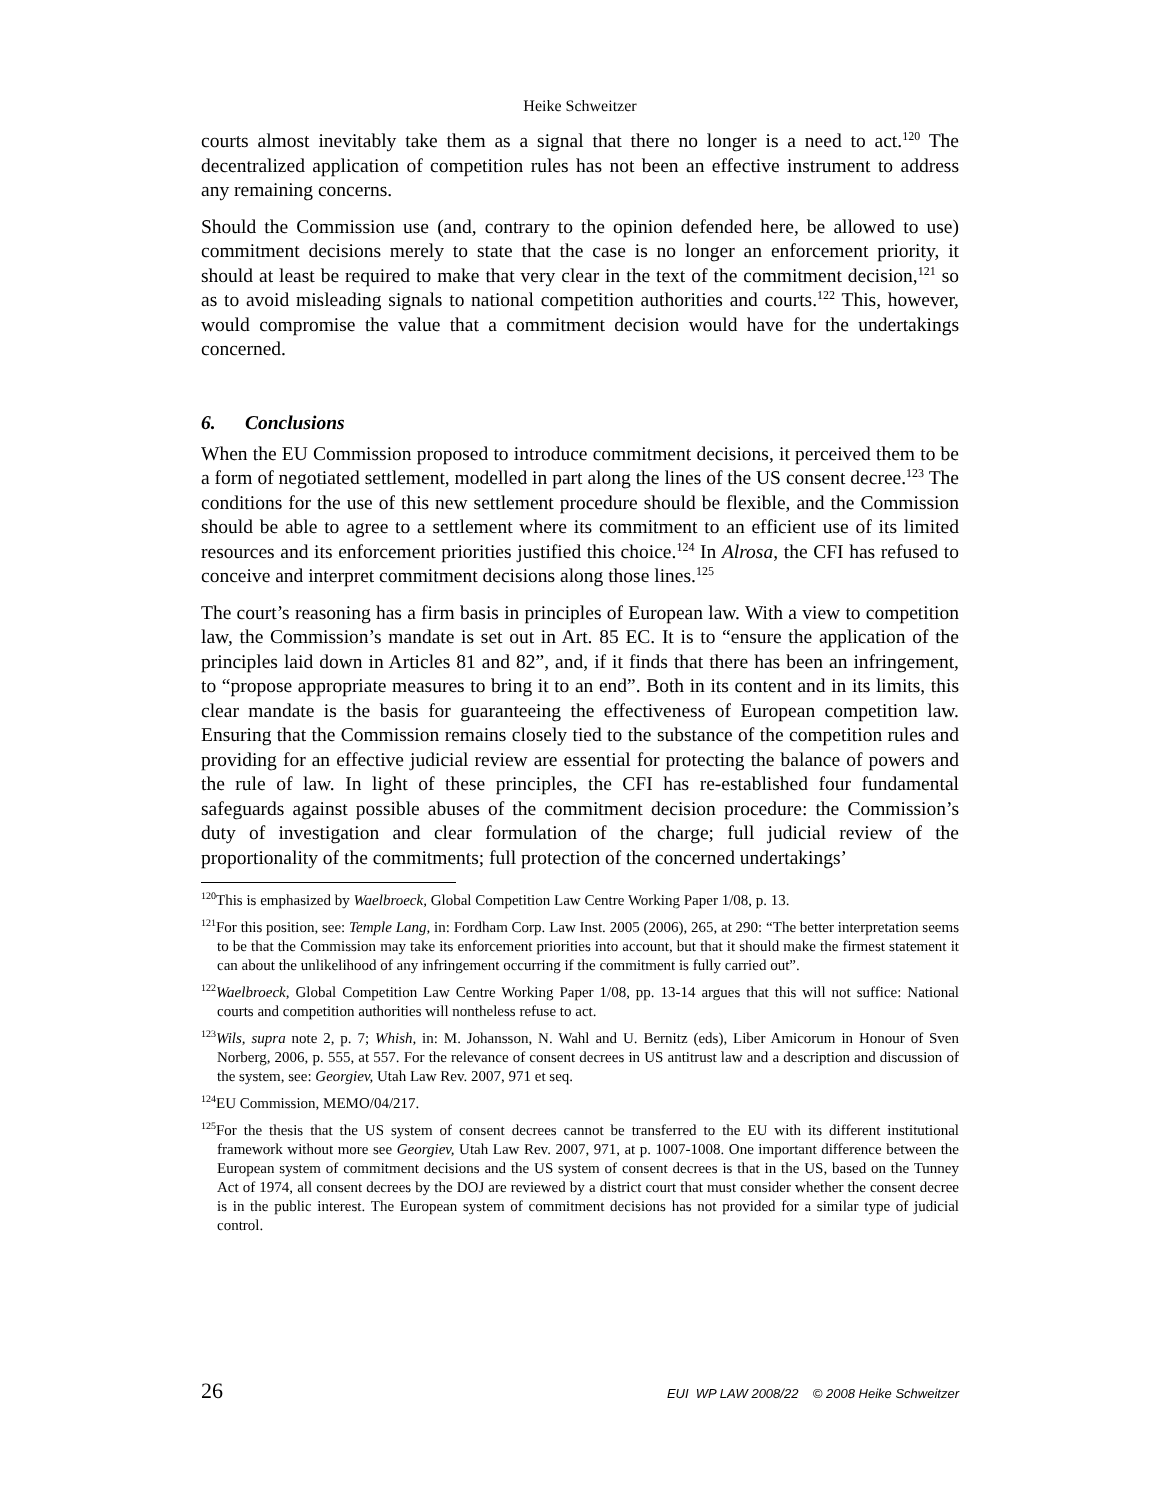Heike Schweitzer
courts almost inevitably take them as a signal that there no longer is a need to act.<sup>120</sup> The decentralized application of competition rules has not been an effective instrument to address any remaining concerns.
Should the Commission use (and, contrary to the opinion defended here, be allowed to use) commitment decisions merely to state that the case is no longer an enforcement priority, it should at least be required to make that very clear in the text of the commitment decision,<sup>121</sup> so as to avoid misleading signals to national competition authorities and courts.<sup>122</sup> This, however, would compromise the value that a commitment decision would have for the undertakings concerned.
6. Conclusions
When the EU Commission proposed to introduce commitment decisions, it perceived them to be a form of negotiated settlement, modelled in part along the lines of the US consent decree.<sup>123</sup> The conditions for the use of this new settlement procedure should be flexible, and the Commission should be able to agree to a settlement where its commitment to an efficient use of its limited resources and its enforcement priorities justified this choice.<sup>124</sup> In Alrosa, the CFI has refused to conceive and interpret commitment decisions along those lines.<sup>125</sup>
The court’s reasoning has a firm basis in principles of European law. With a view to competition law, the Commission’s mandate is set out in Art. 85 EC. It is to “ensure the application of the principles laid down in Articles 81 and 82”, and, if it finds that there has been an infringement, to “propose appropriate measures to bring it to an end”. Both in its content and in its limits, this clear mandate is the basis for guaranteeing the effectiveness of European competition law. Ensuring that the Commission remains closely tied to the substance of the competition rules and providing for an effective judicial review are essential for protecting the balance of powers and the rule of law. In light of these principles, the CFI has re-established four fundamental safeguards against possible abuses of the commitment decision procedure: the Commission’s duty of investigation and clear formulation of the charge; full judicial review of the proportionality of the commitments; full protection of the concerned undertakings’
<sup>120</sup> This is emphasized by Waelbroeck, Global Competition Law Centre Working Paper 1/08, p. 13.
<sup>121</sup> For this position, see: Temple Lang, in: Fordham Corp. Law Inst. 2005 (2006), 265, at 290: “The better interpretation seems to be that the Commission may take its enforcement priorities into account, but that it should make the firmest statement it can about the unlikelihood of any infringement occurring if the commitment is fully carried out”.
<sup>122</sup> Waelbroeck, Global Competition Law Centre Working Paper 1/08, pp. 13-14 argues that this will not suffice: National courts and competition authorities will nontheless refuse to act.
<sup>123</sup> Wils, supra note 2, p. 7; Whish, in: M. Johansson, N. Wahl and U. Bernitz (eds), Liber Amicorum in Honour of Sven Norberg, 2006, p. 555, at 557. For the relevance of consent decrees in US antitrust law and a description and discussion of the system, see: Georgiev, Utah Law Rev. 2007, 971 et seq.
<sup>124</sup> EU Commission, MEMO/04/217.
<sup>125</sup> For the thesis that the US system of consent decrees cannot be transferred to the EU with its different institutional framework without more see Georgiev, Utah Law Rev. 2007, 971, at p. 1007-1008. One important difference between the European system of commitment decisions and the US system of consent decrees is that in the US, based on the Tunney Act of 1974, all consent decrees by the DOJ are reviewed by a district court that must consider whether the consent decree is in the public interest. The European system of commitment decisions has not provided for a similar type of judicial control.
26 EUI WP LAW 2008/22 © 2008 Heike Schweitzer